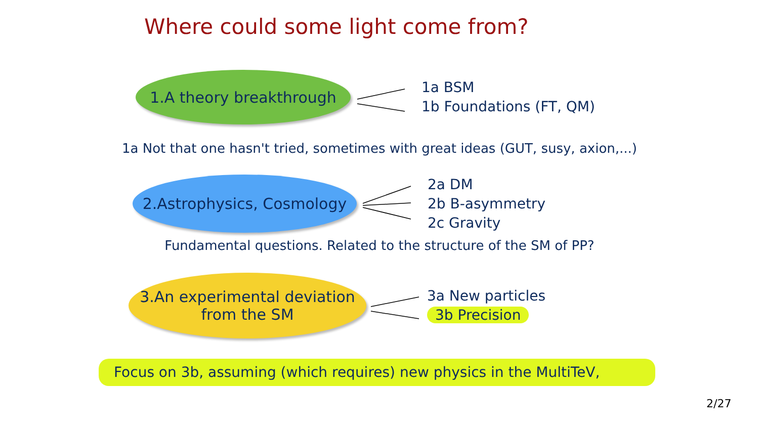Where could some light come from?
1.A theory breakthrough
1a BSM
1b Foundations (FT, QM)
1a Not that one hasn't tried, sometimes with great ideas (GUT, susy, axion,...)
2.Astrophysics, Cosmology
2a DM
2b B-asymmetry
2c Gravity
Fundamental questions. Related to the structure of the SM of PP?
3.An experimental deviation
from the SM
3a New particles
3b Precision
Focus on 3b, assuming (which requires) new physics in the MultiTeV,
2/27